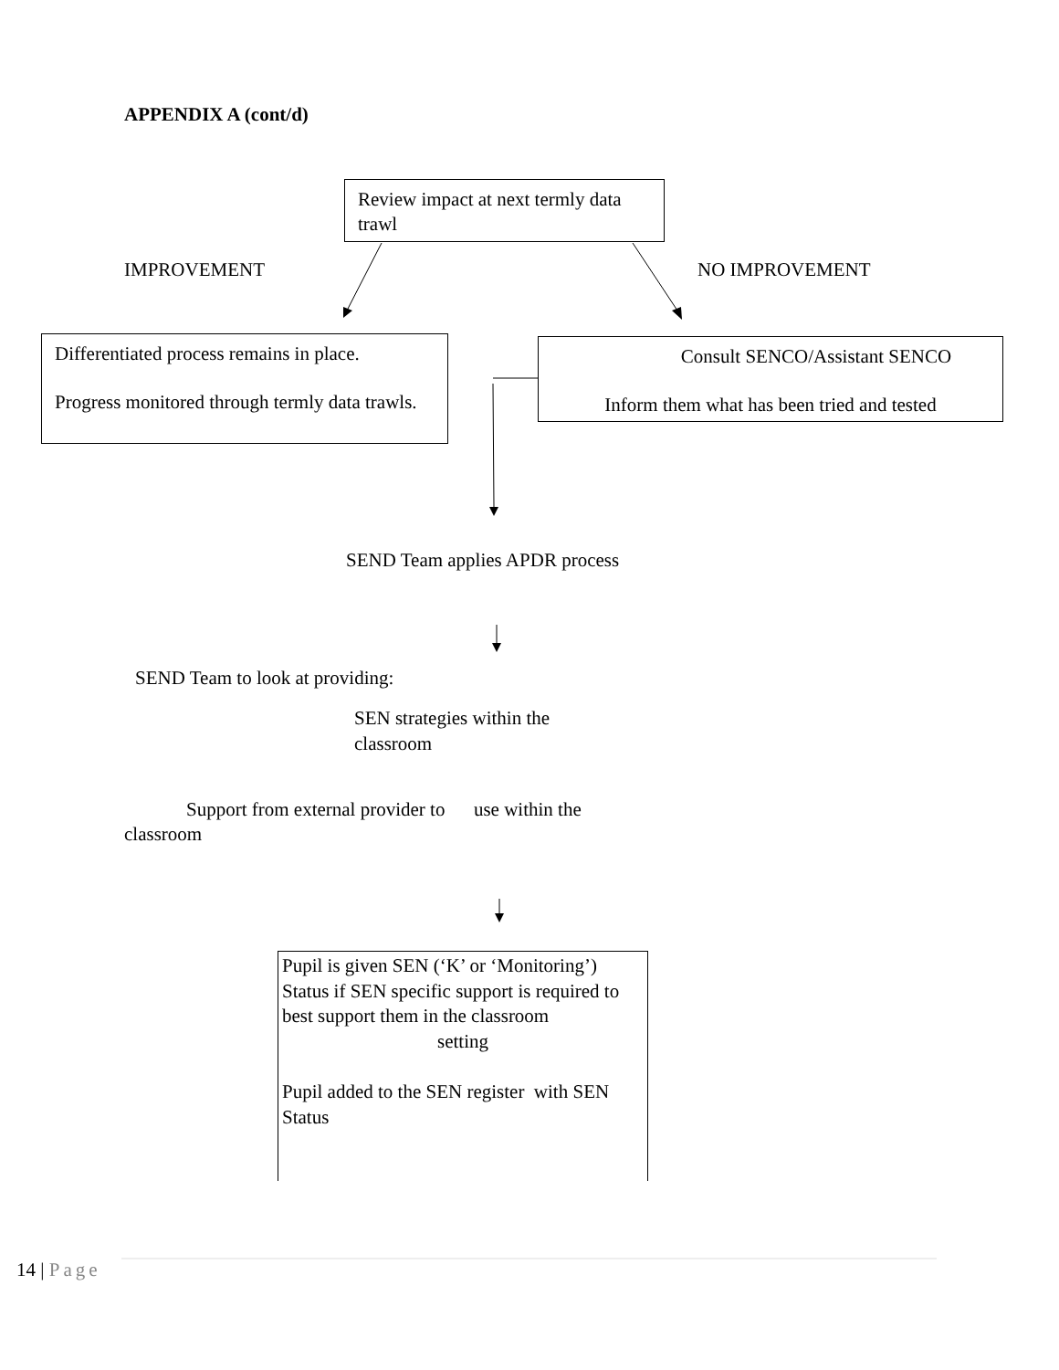APPENDIX A (cont/d)
Review impact at next termly data trawl
IMPROVEMENT NO IMPROVEMENT
Differentiated process remains in place.
Progress monitored through termly data trawls.
Consult SENCO/Assistant SENCO
Inform them what has been tried and tested
SEND Team applies APDR process
SEND Team to look at providing:
SEN strategies within the classroom
Support from external provider to use within the
classroom
Pupil is given SEN (‘K’ or ‘Monitoring’) Status if SEN specific support is required to best support them in the classroom
setting
Pupil added to the SEN register with SEN Status
14 | Page